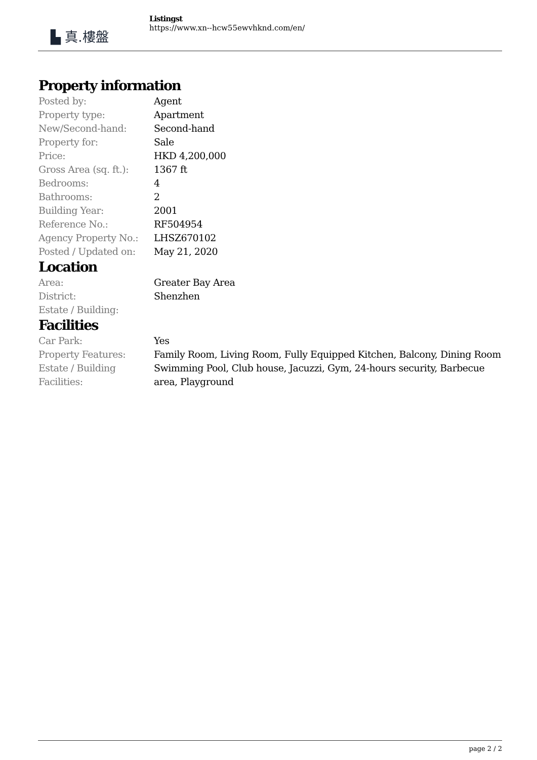▙ 真.樓盤
Listingst
https://www.xn--hcw55ewvhknd.com/en/
Property information
| Posted by: | Agent |
| Property type: | Apartment |
| New/Second-hand: | Second-hand |
| Property for: | Sale |
| Price: | HKD 4,200,000 |
| Gross Area (sq. ft.): | 1367 ft |
| Bedrooms: | 4 |
| Bathrooms: | 2 |
| Building Year: | 2001 |
| Reference No.: | RF504954 |
| Agency Property No.: | LHSZ670102 |
| Posted / Updated on: | May 21, 2020 |
Location
| Area: | Greater Bay Area |
| District: | Shenzhen |
| Estate / Building: | |
Facilities
| Car Park: | Yes |
| Property Features: | Family Room, Living Room, Fully Equipped Kitchen, Balcony, Dining Room |
| Estate / Building Facilities: | Swimming Pool, Club house, Jacuzzi, Gym, 24-hours security, Barbecue area, Playground |
page 2 / 2